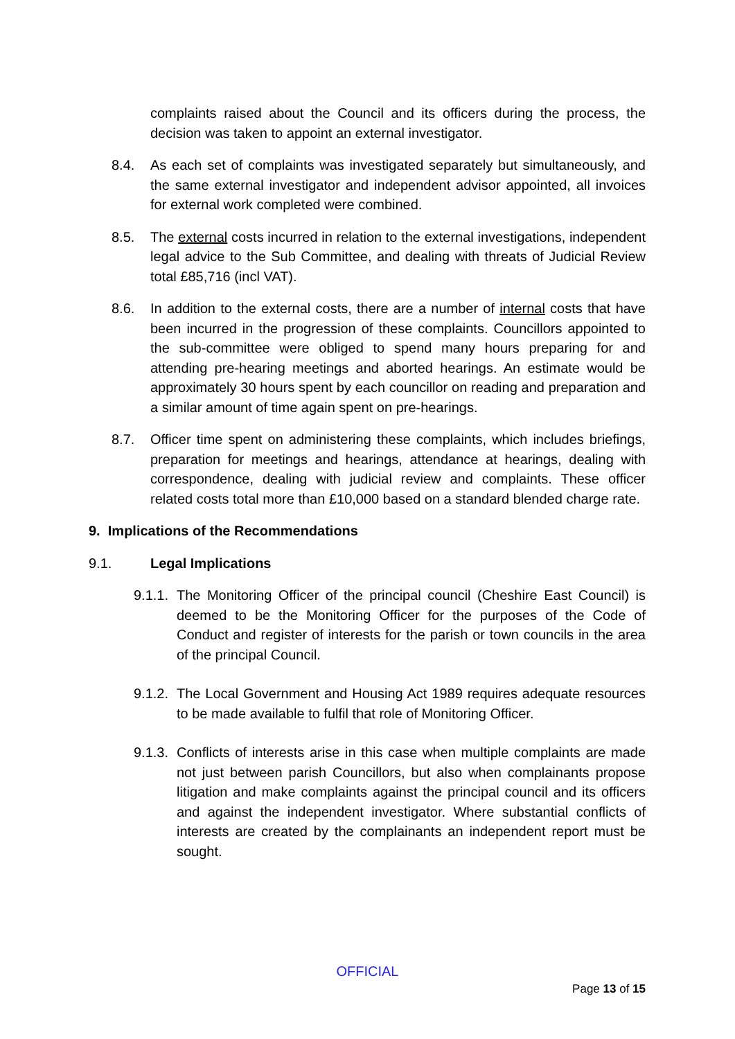complaints raised about the Council and its officers during the process, the decision was taken to appoint an external investigator.
8.4. As each set of complaints was investigated separately but simultaneously, and the same external investigator and independent advisor appointed, all invoices for external work completed were combined.
8.5. The external costs incurred in relation to the external investigations, independent legal advice to the Sub Committee, and dealing with threats of Judicial Review total £85,716 (incl VAT).
8.6. In addition to the external costs, there are a number of internal costs that have been incurred in the progression of these complaints. Councillors appointed to the sub-committee were obliged to spend many hours preparing for and attending pre-hearing meetings and aborted hearings. An estimate would be approximately 30 hours spent by each councillor on reading and preparation and a similar amount of time again spent on pre-hearings.
8.7. Officer time spent on administering these complaints, which includes briefings, preparation for meetings and hearings, attendance at hearings, dealing with correspondence, dealing with judicial review and complaints. These officer related costs total more than £10,000 based on a standard blended charge rate.
9. Implications of the Recommendations
9.1. Legal Implications
9.1.1. The Monitoring Officer of the principal council (Cheshire East Council) is deemed to be the Monitoring Officer for the purposes of the Code of Conduct and register of interests for the parish or town councils in the area of the principal Council.
9.1.2. The Local Government and Housing Act 1989 requires adequate resources to be made available to fulfil that role of Monitoring Officer.
9.1.3. Conflicts of interests arise in this case when multiple complaints are made not just between parish Councillors, but also when complainants propose litigation and make complaints against the principal council and its officers and against the independent investigator. Where substantial conflicts of interests are created by the complainants an independent report must be sought.
OFFICIAL
Page 13 of 15